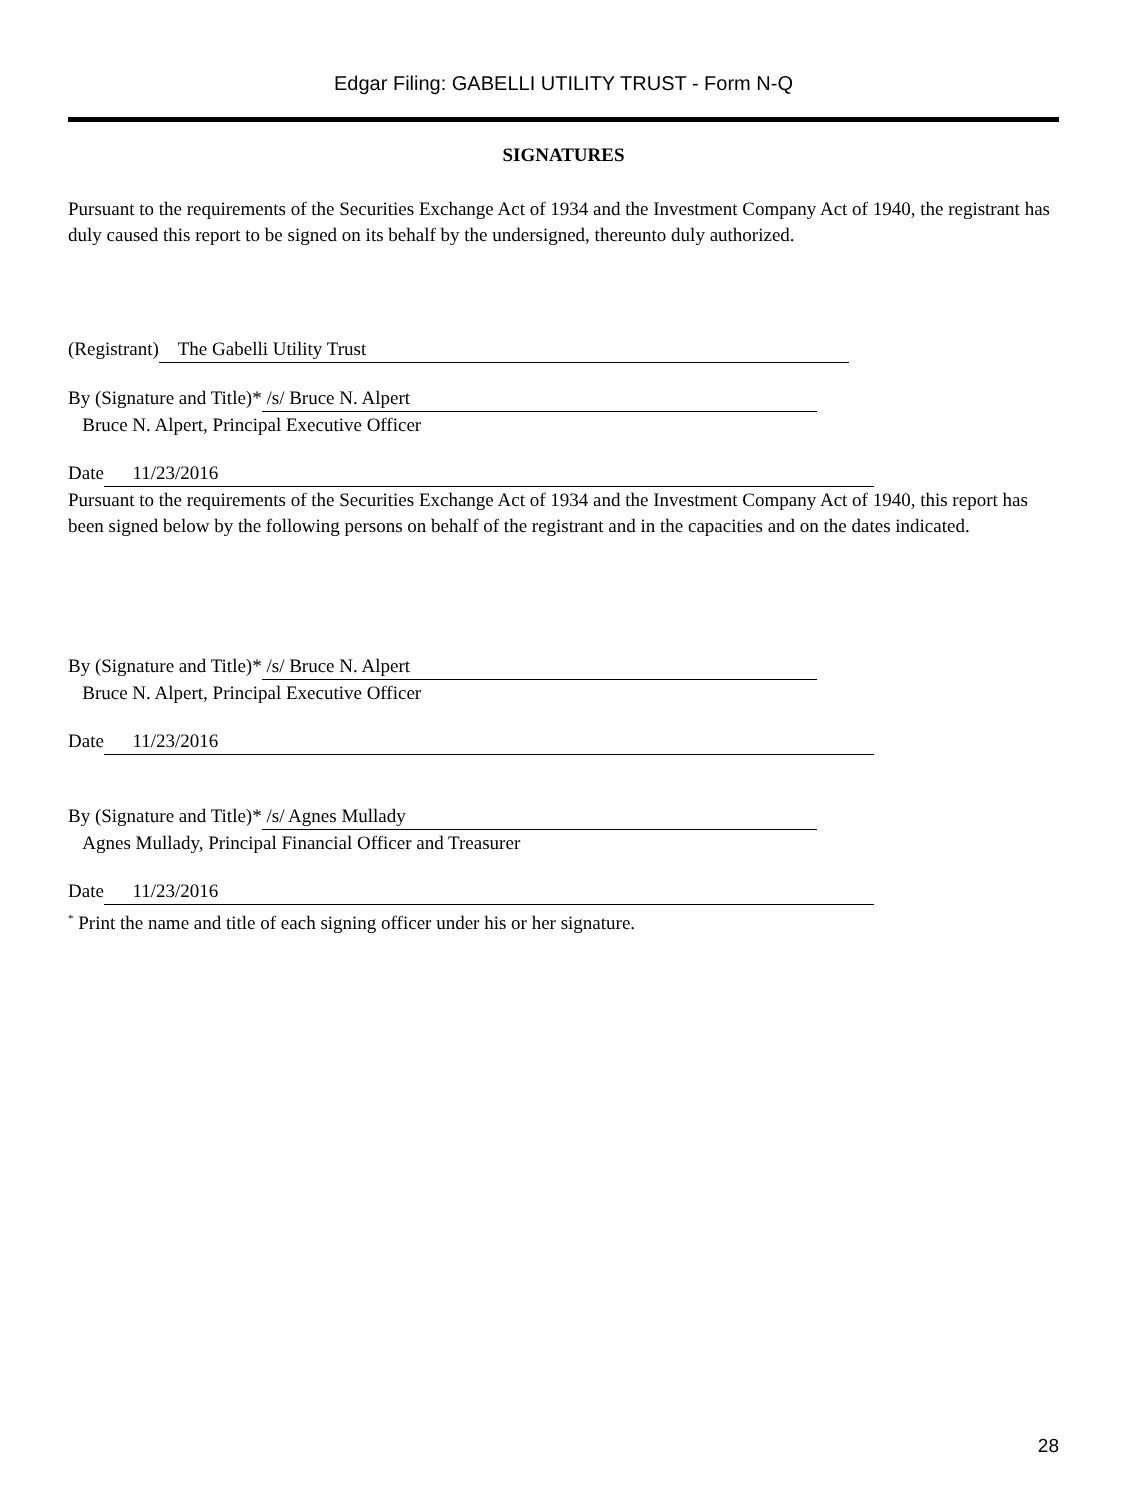Edgar Filing: GABELLI UTILITY TRUST - Form N-Q
SIGNATURES
Pursuant to the requirements of the Securities Exchange Act of 1934 and the Investment Company Act of 1940, the registrant has duly caused this report to be signed on its behalf by the undersigned, thereunto duly authorized.
(Registrant) The Gabelli Utility Trust
By (Signature and Title)* /s/ Bruce N. Alpert
Bruce N. Alpert, Principal Executive Officer
Date 11/23/2016
Pursuant to the requirements of the Securities Exchange Act of 1934 and the Investment Company Act of 1940, this report has been signed below by the following persons on behalf of the registrant and in the capacities and on the dates indicated.
By (Signature and Title)* /s/ Bruce N. Alpert
Bruce N. Alpert, Principal Executive Officer
Date 11/23/2016
By (Signature and Title)* /s/ Agnes Mullady
Agnes Mullady, Principal Financial Officer and Treasurer
Date 11/23/2016
<sup>*</sup> Print the name and title of each signing officer under his or her signature.
28